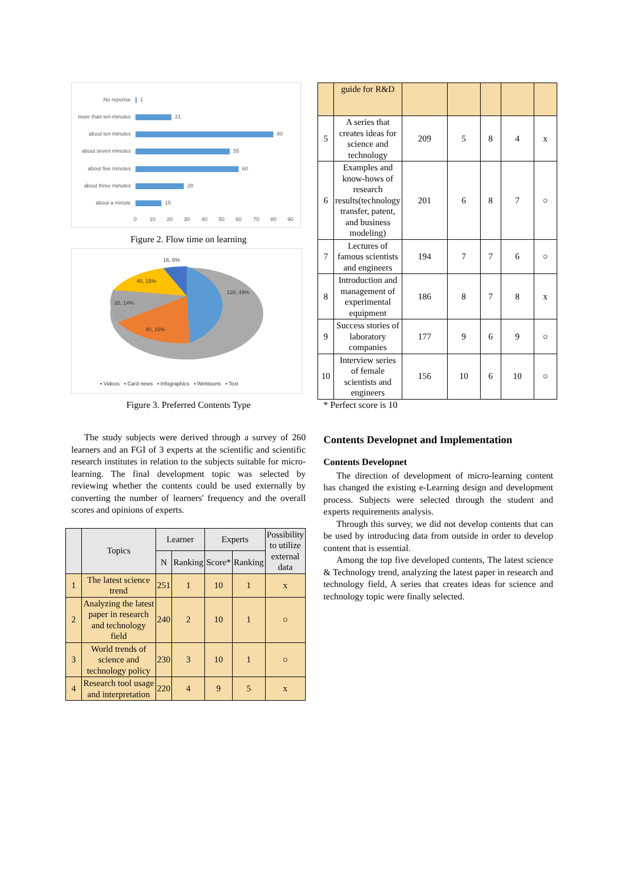No reponse
1
more than ten minutes
21
about ten minutes
80
about seven minutes
55
about five minutes
60
about three minutes
28
about a minute
15
0
10
20
30
40
50
60
70
80
90
Figure 2. Flow time on learning
16, 6%
40, 15%
128, 49%
35, 14%
40, 16%
▪ Videos ▪ Card news ▪ Infographics ▪ Webtoons ▪ Text
Figure 3. Preferred Contents Type
The study subjects were derived through a survey of 260 learners and an FGI of 3 experts at the scientific and scientific research institutes in relation to the subjects suitable for micro-learning. The final development topic was selected by reviewing whether the contents could be used externally by converting the number of learners' frequency and the overall scores and opinions of experts.
| | Topics | Learner | | Experts | | Possibility to utilize external data |
| | | N | Ranking | Score* | Ranking | |
| 1 | The latest science trend | 251 | 1 | 10 | 1 | x |
| 2 | Analyzing the latest paper in research and technology field | 240 | 2 | 10 | 1 | ○ |
| 3 | World trends of science and technology policy | 230 | 3 | 10 | 1 | ○ |
| 4 | Research tool usage and interpretation | 220 | 4 | 9 | 5 | x |
| | guide for R&D | | | | | |
| 5 | A series that creates ideas for science and technology | 209 | 5 | 8 | 4 | x |
| 6 | Examples and know-hows of research results(technology transfer, patent, and business modeling) | 201 | 6 | 8 | 7 | ○ |
| 7 | Lectures of famous scientists and engineers | 194 | 7 | 7 | 6 | ○ |
| 8 | Introduction and management of experimental equipment | 186 | 8 | 7 | 8 | x |
| 9 | Success stories of laboratory companies | 177 | 9 | 6 | 9 | ○ |
| 10 | Interview series of female scientists and engineers | 156 | 10 | 6 | 10 | ○ |
* Perfect score is 10
Contents Developnet and Implementation
Contents Developnet
The direction of development of micro-learning content has changed the existing e-Learning design and development process. Subjects were selected through the student and experts requirements analysis.
Through this survey, we did not develop contents that can be used by introducing data from outside in order to develop content that is essential.
Among the top five developed contents, The latest science & Technology trend, analyzing the latest paper in research and technology field, A series that creates ideas for science and technology topic were finally selected.